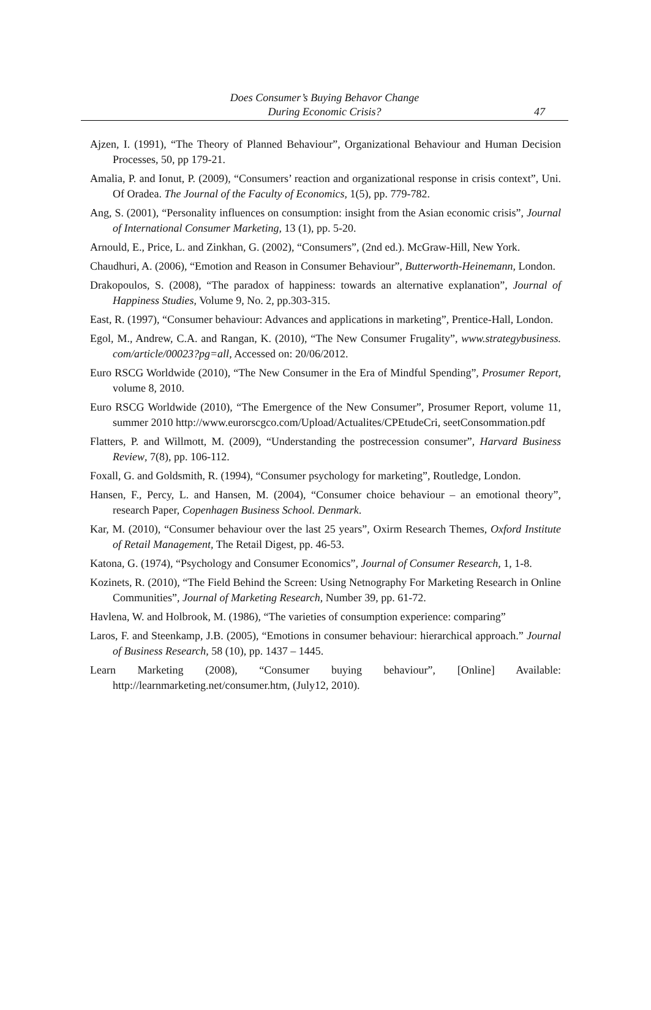Does Consumer’s Buying Behavor Change
During Economic Crisis?
47
Ajzen, I. (1991), “The Theory of Planned Behaviour”, Organizational Behaviour and Human Decision Processes, 50, pp 179-21.
Amalia, P. and Ionut, P. (2009), “Consumers’ reaction and organizational response in crisis context”, Uni. Of Oradea. The Journal of the Faculty of Economics, 1(5), pp. 779-782.
Ang, S. (2001), “Personality influences on consumption: insight from the Asian economic crisis”, Journal of International Consumer Marketing, 13 (1), pp. 5-20.
Arnould, E., Price, L. and Zinkhan, G. (2002), “Consumers”, (2nd ed.). McGraw-Hill, New York.
Chaudhuri, A. (2006), “Emotion and Reason in Consumer Behaviour”, Butterworth-Heinemann, London.
Drakopoulos, S. (2008), “The paradox of happiness: towards an alternative explanation”, Journal of Happiness Studies, Volume 9, No. 2, pp.303-315.
East, R. (1997), “Consumer behaviour: Advances and applications in marketing”, Prentice-Hall, London.
Egol, M., Andrew, C.A. and Rangan, K. (2010), “The New Consumer Frugality”, www.strategybusiness. com/article/00023?pg=all, Accessed on: 20/06/2012.
Euro RSCG Worldwide (2010), “The New Consumer in the Era of Mindful Spending”, Prosumer Report, volume 8, 2010.
Euro RSCG Worldwide (2010), “The Emergence of the New Consumer”, Prosumer Report, volume 11, summer 2010 http://www.eurorscgco.com/Upload/Actualites/CPEtudeCri, seetConsommation.pdf
Flatters, P. and Willmott, M. (2009), “Understanding the postrecession consumer”, Harvard Business Review, 7(8), pp. 106-112.
Foxall, G. and Goldsmith, R. (1994), “Consumer psychology for marketing”, Routledge, London.
Hansen, F., Percy, L. and Hansen, M. (2004), “Consumer choice behaviour – an emotional theory”, research Paper, Copenhagen Business School. Denmark.
Kar, M. (2010), “Consumer behaviour over the last 25 years”, Oxirm Research Themes, Oxford Institute of Retail Management, The Retail Digest, pp. 46-53.
Katona, G. (1974), “Psychology and Consumer Economics”, Journal of Consumer Research, 1, 1-8.
Kozinets, R. (2010), “The Field Behind the Screen: Using Netnography For Marketing Research in Online Communities”, Journal of Marketing Research, Number 39, pp. 61-72.
Havlena, W. and Holbrook, M. (1986), “The varieties of consumption experience: comparing”
Laros, F. and Steenkamp, J.B. (2005), “Emotions in consumer behaviour: hierarchical approach.” Journal of Business Research, 58 (10), pp. 1437 – 1445.
Learn Marketing (2008), “Consumer buying behaviour”, [Online] Available: http://learnmarketing.net/consumer.htm, (July12, 2010).